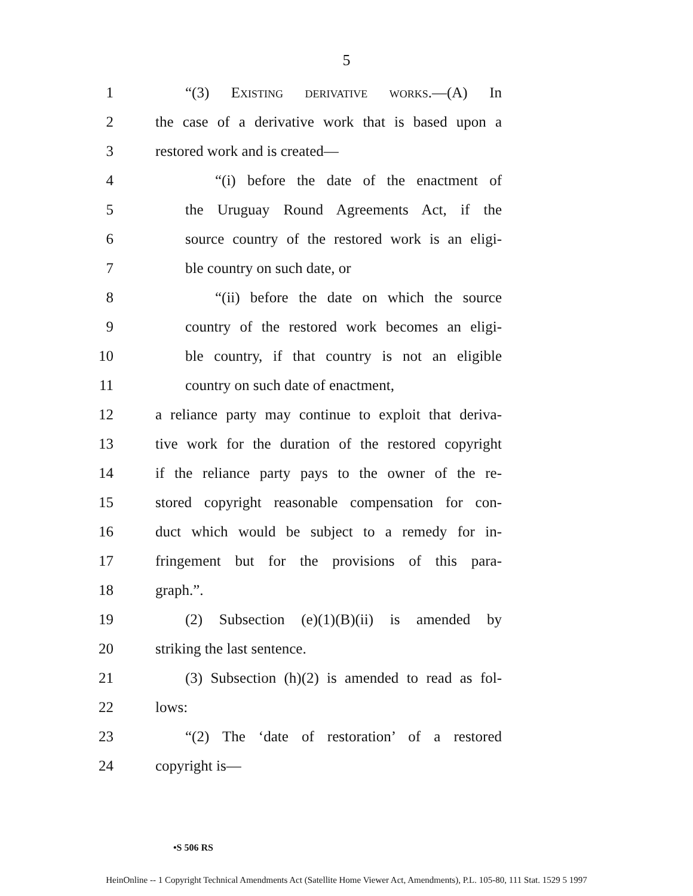5
1 “(3) Existing derivative works.—(A) In
2 the case of a derivative work that is based upon a
3 restored work and is created—
4 “(i) before the date of the enactment of
5 the Uruguay Round Agreements Act, if the
6 source country of the restored work is an eligi-
7 ble country on such date, or
8 “(ii) before the date on which the source
9 country of the restored work becomes an eligi-
10 ble country, if that country is not an eligible
11 country on such date of enactment,
12 a reliance party may continue to exploit that deriva-
13 tive work for the duration of the restored copyright
14 if the reliance party pays to the owner of the re-
15 stored copyright reasonable compensation for con-
16 duct which would be subject to a remedy for in-
17 fringement but for the provisions of this para-
18 graph.”.
19 (2) Subsection (e)(1)(B)(ii) is amended by
20 striking the last sentence.
21 (3) Subsection (h)(2) is amended to read as fol-
22 lows:
23 “(2) The ‘date of restoration’ of a restored
24 copyright is—
•S 506 RS
HeinOnline -- 1 Copyright Technical Amendments Act (Satellite Home Viewer Act, Amendments), P.L. 105-80, 111 Stat. 1529 5 1997